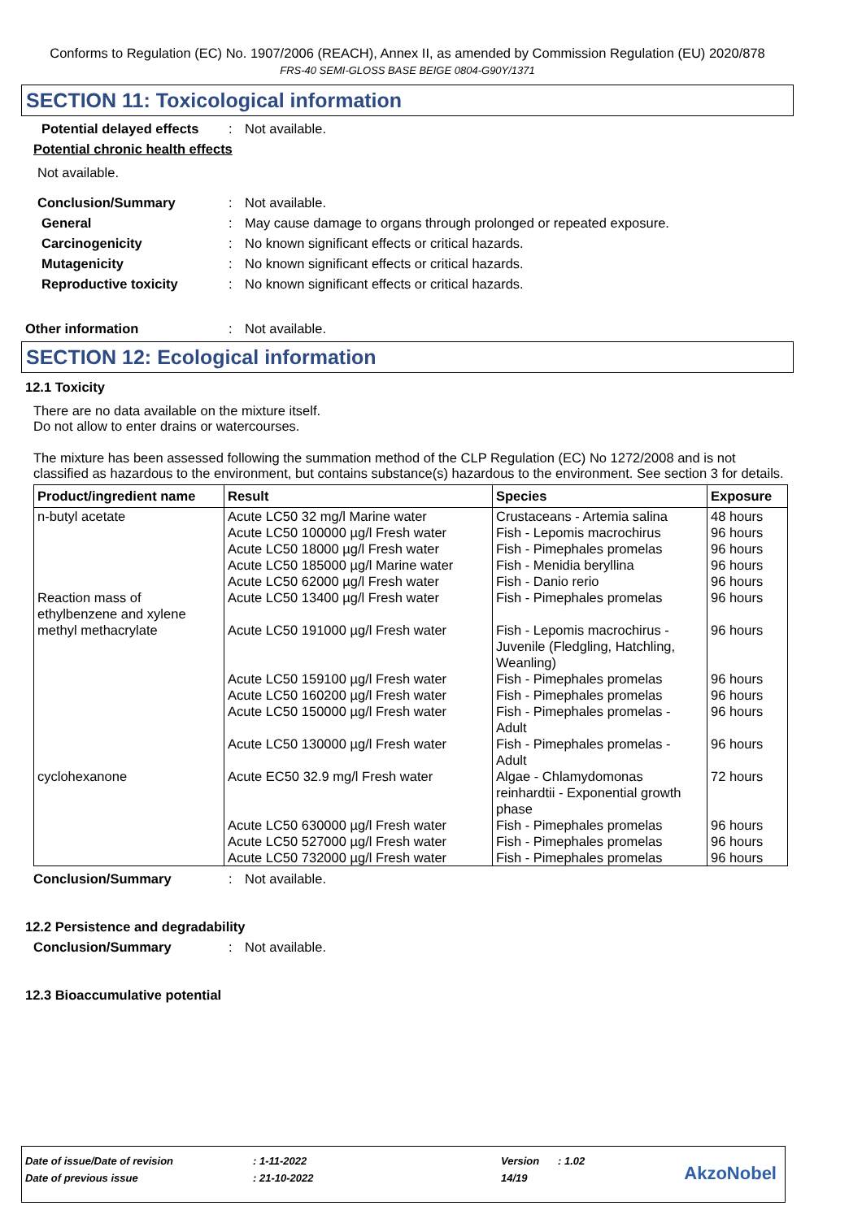Conforms to Regulation (EC) No. 1907/2006 (REACH), Annex II, as amended by Commission Regulation (EU) 2020/878
FRS-40 SEMI-GLOSS BASE BEIGE 0804-G90Y/1371
SECTION 11: Toxicological information
Potential delayed effects: Not available.
Potential chronic health effects
Not available.
Conclusion/Summary: Not available.
General: May cause damage to organs through prolonged or repeated exposure.
Carcinogenicity: No known significant effects or critical hazards.
Mutagenicity: No known significant effects or critical hazards.
Reproductive toxicity: No known significant effects or critical hazards.
Other information: Not available.
SECTION 12: Ecological information
12.1 Toxicity
There are no data available on the mixture itself.
Do not allow to enter drains or watercourses.
The mixture has been assessed following the summation method of the CLP Regulation (EC) No 1272/2008 and is not classified as hazardous to the environment, but contains substance(s) hazardous to the environment. See section 3 for details.
| Product/ingredient name | Result | Species | Exposure |
| --- | --- | --- | --- |
| n-butyl acetate | Acute LC50 32 mg/l Marine water Acute LC50 100000 µg/l Fresh water Acute LC50 18000 µg/l Fresh water Acute LC50 185000 µg/l Marine water Acute LC50 62000 µg/l Fresh water | Crustaceans - Artemia salina Fish - Lepomis macrochirus Fish - Pimephales promelas Fish - Menidia beryllina Fish - Danio rerio | 48 hours 96 hours 96 hours 96 hours 96 hours |
| Reaction mass of ethylbenzene and xylene | Acute LC50 13400 µg/l Fresh water | Fish - Pimephales promelas | 96 hours |
| methyl methacrylate | Acute LC50 191000 µg/l Fresh water Acute LC50 159100 µg/l Fresh water Acute LC50 160200 µg/l Fresh water Acute LC50 150000 µg/l Fresh water Acute LC50 130000 µg/l Fresh water | Fish - Lepomis macrochirus - Juvenile (Fledgling, Hatchling, Weanling) Fish - Pimephales promelas Fish - Pimephales promelas Fish - Pimephales promelas - Adult Fish - Pimephales promelas - Adult | 96 hours 96 hours 96 hours 96 hours 96 hours |
| cyclohexanone | Acute EC50 32.9 mg/l Fresh water Acute LC50 630000 µg/l Fresh water Acute LC50 527000 µg/l Fresh water Acute LC50 732000 µg/l Fresh water | Algae - Chlamydomonas reinhardtii - Exponential growth phase Fish - Pimephales promelas Fish - Pimephales promelas Fish - Pimephales promelas | 72 hours 96 hours 96 hours 96 hours |
Conclusion/Summary: Not available.
12.2 Persistence and degradability
Conclusion/Summary: Not available.
12.3 Bioaccumulative potential
Date of issue/Date of revision: 1-11-2022 Version: 1.02
Date of previous issue: 21-10-2022 14/19
AkzoNobel